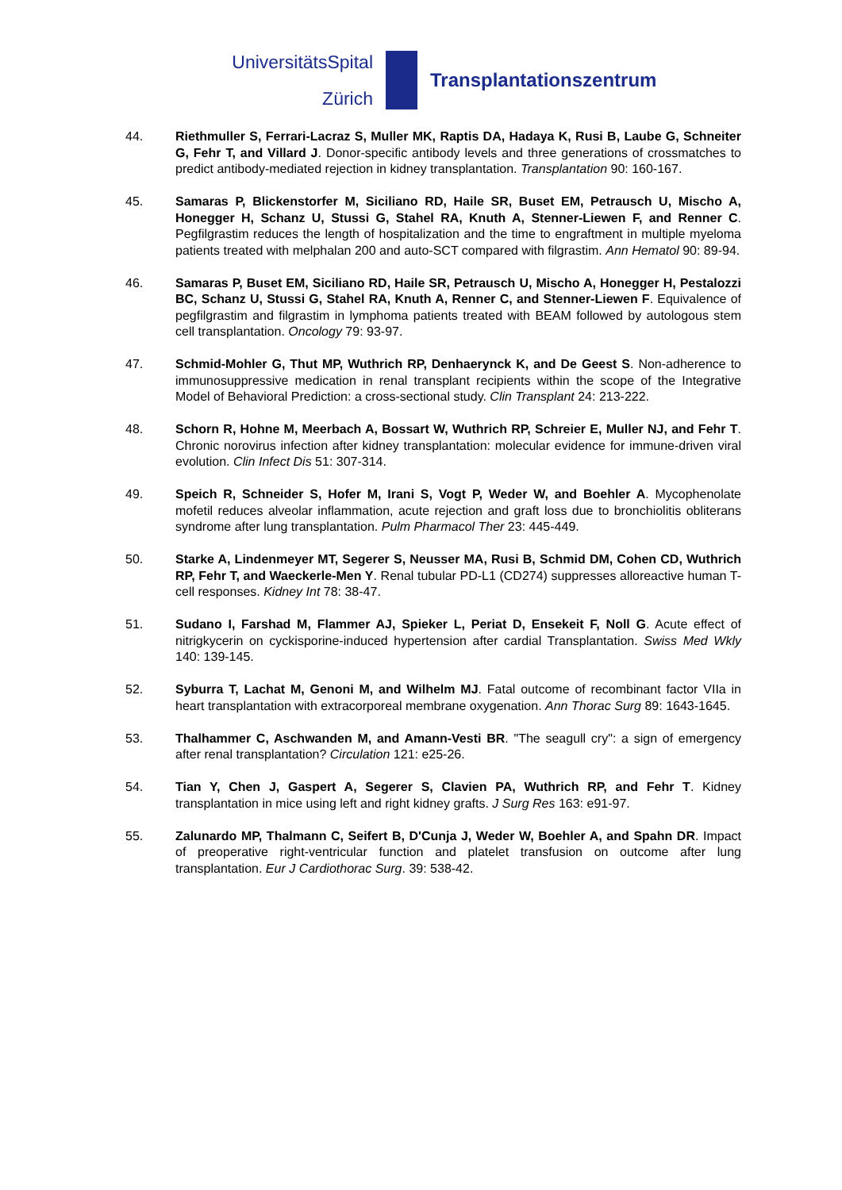UniversitätsSpital
Zürich
Transplantationszentrum
44. Riethmuller S, Ferrari-Lacraz S, Muller MK, Raptis DA, Hadaya K, Rusi B, Laube G, Schneiter G, Fehr T, and Villard J. Donor-specific antibody levels and three generations of crossmatches to predict antibody-mediated rejection in kidney transplantation. Transplantation 90: 160-167.
45. Samaras P, Blickenstorfer M, Siciliano RD, Haile SR, Buset EM, Petrausch U, Mischo A, Honegger H, Schanz U, Stussi G, Stahel RA, Knuth A, Stenner-Liewen F, and Renner C. Pegfilgrastim reduces the length of hospitalization and the time to engraftment in multiple myeloma patients treated with melphalan 200 and auto-SCT compared with filgrastim. Ann Hematol 90: 89-94.
46. Samaras P, Buset EM, Siciliano RD, Haile SR, Petrausch U, Mischo A, Honegger H, Pestalozzi BC, Schanz U, Stussi G, Stahel RA, Knuth A, Renner C, and Stenner-Liewen F. Equivalence of pegfilgrastim and filgrastim in lymphoma patients treated with BEAM followed by autologous stem cell transplantation. Oncology 79: 93-97.
47. Schmid-Mohler G, Thut MP, Wuthrich RP, Denhaerynck K, and De Geest S. Non-adherence to immunosuppressive medication in renal transplant recipients within the scope of the Integrative Model of Behavioral Prediction: a cross-sectional study. Clin Transplant 24: 213-222.
48. Schorn R, Hohne M, Meerbach A, Bossart W, Wuthrich RP, Schreier E, Muller NJ, and Fehr T. Chronic norovirus infection after kidney transplantation: molecular evidence for immune-driven viral evolution. Clin Infect Dis 51: 307-314.
49. Speich R, Schneider S, Hofer M, Irani S, Vogt P, Weder W, and Boehler A. Mycophenolate mofetil reduces alveolar inflammation, acute rejection and graft loss due to bronchiolitis obliterans syndrome after lung transplantation. Pulm Pharmacol Ther 23: 445-449.
50. Starke A, Lindenmeyer MT, Segerer S, Neusser MA, Rusi B, Schmid DM, Cohen CD, Wuthrich RP, Fehr T, and Waeckerle-Men Y. Renal tubular PD-L1 (CD274) suppresses alloreactive human T-cell responses. Kidney Int 78: 38-47.
51. Sudano I, Farshad M, Flammer AJ, Spieker L, Periat D, Ensekeit F, Noll G. Acute effect of nitrigkycerin on cyckisporine-induced hypertension after cardial Transplantation. Swiss Med Wkly 140: 139-145.
52. Syburra T, Lachat M, Genoni M, and Wilhelm MJ. Fatal outcome of recombinant factor VIIa in heart transplantation with extracorporeal membrane oxygenation. Ann Thorac Surg 89: 1643-1645.
53. Thalhammer C, Aschwanden M, and Amann-Vesti BR. "The seagull cry": a sign of emergency after renal transplantation? Circulation 121: e25-26.
54. Tian Y, Chen J, Gaspert A, Segerer S, Clavien PA, Wuthrich RP, and Fehr T. Kidney transplantation in mice using left and right kidney grafts. J Surg Res 163: e91-97.
55. Zalunardo MP, Thalmann C, Seifert B, D'Cunja J, Weder W, Boehler A, and Spahn DR. Impact of preoperative right-ventricular function and platelet transfusion on outcome after lung transplantation. Eur J Cardiothorac Surg. 39: 538-42.